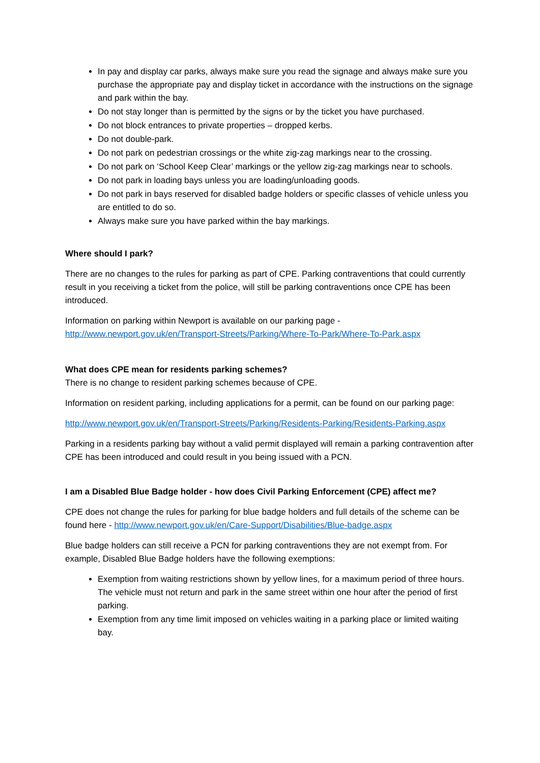In pay and display car parks, always make sure you read the signage and always make sure you purchase the appropriate pay and display ticket in accordance with the instructions on the signage and park within the bay.
Do not stay longer than is permitted by the signs or by the ticket you have purchased.
Do not block entrances to private properties – dropped kerbs.
Do not double-park.
Do not park on pedestrian crossings or the white zig-zag markings near to the crossing.
Do not park on ‘School Keep Clear’ markings or the yellow zig-zag markings near to schools.
Do not park in loading bays unless you are loading/unloading goods.
Do not park in bays reserved for disabled badge holders or specific classes of vehicle unless you are entitled to do so.
Always make sure you have parked within the bay markings.
Where should I park?
There are no changes to the rules for parking as part of CPE. Parking contraventions that could currently result in you receiving a ticket from the police, will still be parking contraventions once CPE has been introduced.
Information on parking within Newport is available on our parking page - http://www.newport.gov.uk/en/Transport-Streets/Parking/Where-To-Park/Where-To-Park.aspx
What does CPE mean for residents parking schemes?
There is no change to resident parking schemes because of CPE.
Information on resident parking, including applications for a permit, can be found on our parking page:
http://www.newport.gov.uk/en/Transport-Streets/Parking/Residents-Parking/Residents-Parking.aspx
Parking in a residents parking bay without a valid permit displayed will remain a parking contravention after CPE has been introduced and could result in you being issued with a PCN.
I am a Disabled Blue Badge holder - how does Civil Parking Enforcement (CPE) affect me?
CPE does not change the rules for parking for blue badge holders and full details of the scheme can be found here - http://www.newport.gov.uk/en/Care-Support/Disabilities/Blue-badge.aspx
Blue badge holders can still receive a PCN for parking contraventions they are not exempt from. For example, Disabled Blue Badge holders have the following exemptions:
Exemption from waiting restrictions shown by yellow lines, for a maximum period of three hours. The vehicle must not return and park in the same street within one hour after the period of first parking.
Exemption from any time limit imposed on vehicles waiting in a parking place or limited waiting bay.